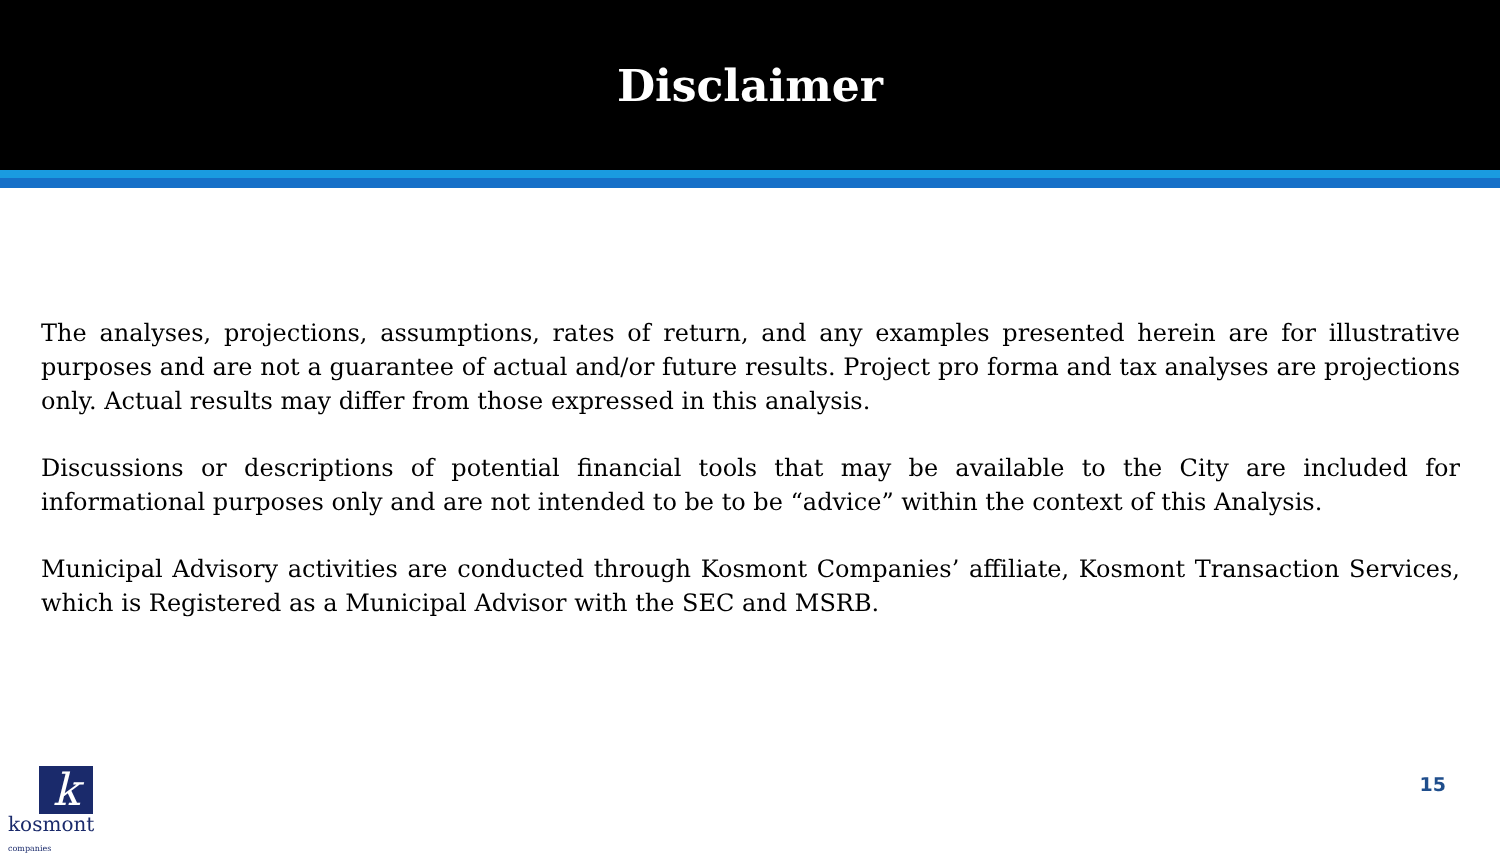Disclaimer
The analyses, projections, assumptions, rates of return, and any examples presented herein are for illustrative purposes and are not a guarantee of actual and/or future results. Project pro forma and tax analyses are projections only. Actual results may differ from those expressed in this analysis.
Discussions or descriptions of potential financial tools that may be available to the City are included for informational purposes only and are not intended to be to be “advice” within the context of this Analysis.
Municipal Advisory activities are conducted through Kosmont Companies’ affiliate, Kosmont Transaction Services, which is Registered as a Municipal Advisor with the SEC and MSRB.
k
kosmont companies
15